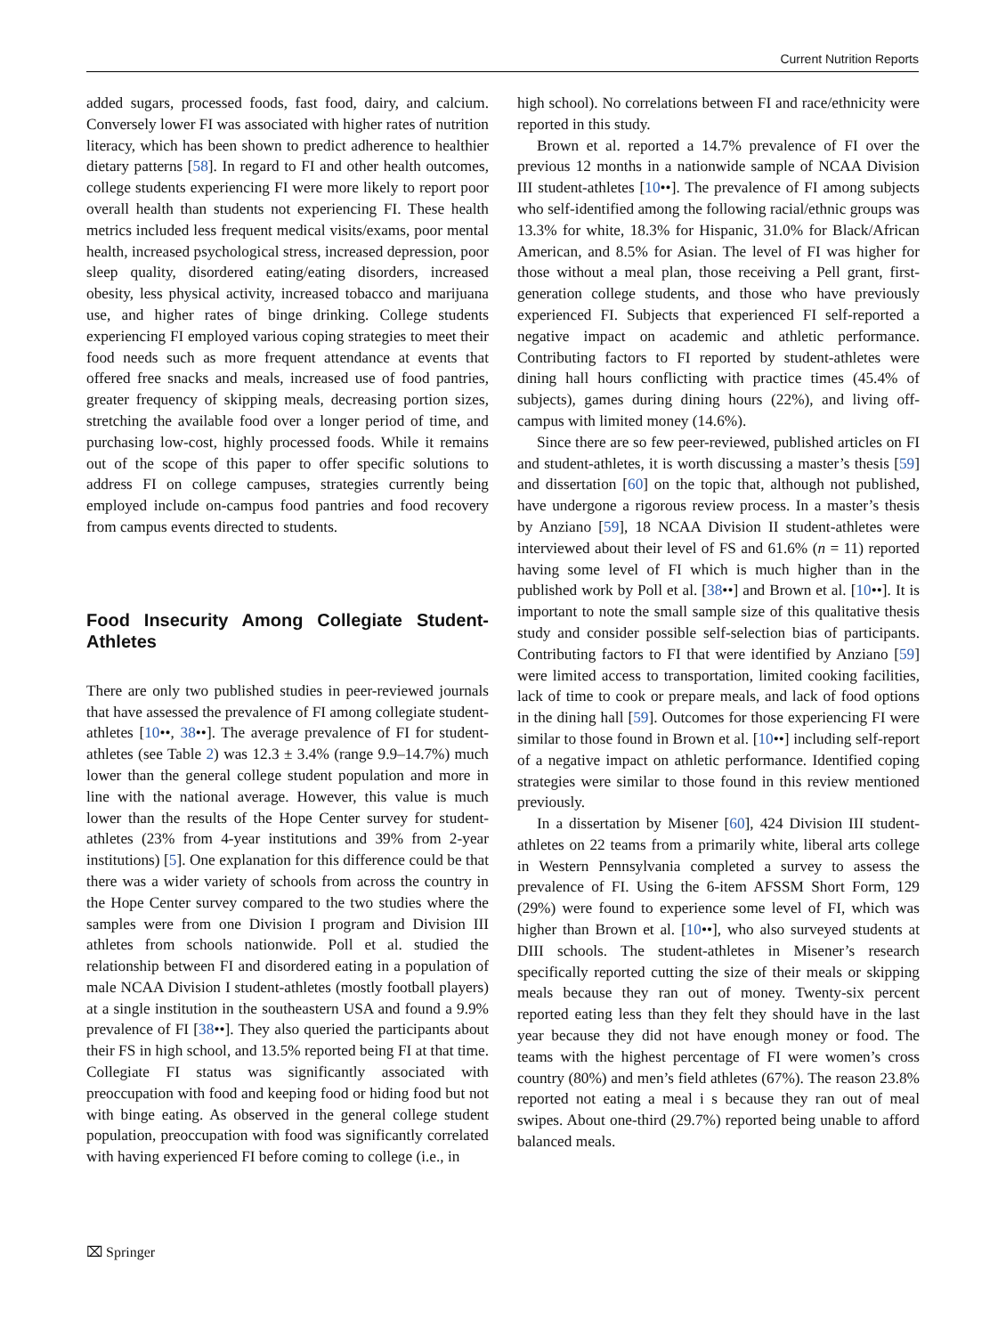Current Nutrition Reports
added sugars, processed foods, fast food, dairy, and calcium. Conversely lower FI was associated with higher rates of nutrition literacy, which has been shown to predict adherence to healthier dietary patterns [58]. In regard to FI and other health outcomes, college students experiencing FI were more likely to report poor overall health than students not experiencing FI. These health metrics included less frequent medical visits/exams, poor mental health, increased psychological stress, increased depression, poor sleep quality, disordered eating/eating disorders, increased obesity, less physical activity, increased tobacco and marijuana use, and higher rates of binge drinking. College students experiencing FI employed various coping strategies to meet their food needs such as more frequent attendance at events that offered free snacks and meals, increased use of food pantries, greater frequency of skipping meals, decreasing portion sizes, stretching the available food over a longer period of time, and purchasing low-cost, highly processed foods. While it remains out of the scope of this paper to offer specific solutions to address FI on college campuses, strategies currently being employed include on-campus food pantries and food recovery from campus events directed to students.
Food Insecurity Among Collegiate Student-Athletes
There are only two published studies in peer-reviewed journals that have assessed the prevalence of FI among collegiate student-athletes [10••, 38••]. The average prevalence of FI for student-athletes (see Table 2) was 12.3 ± 3.4% (range 9.9–14.7%) much lower than the general college student population and more in line with the national average. However, this value is much lower than the results of the Hope Center survey for student-athletes (23% from 4-year institutions and 39% from 2-year institutions) [5]. One explanation for this difference could be that there was a wider variety of schools from across the country in the Hope Center survey compared to the two studies where the samples were from one Division I program and Division III athletes from schools nationwide. Poll et al. studied the relationship between FI and disordered eating in a population of male NCAA Division I student-athletes (mostly football players) at a single institution in the southeastern USA and found a 9.9% prevalence of FI [38••]. They also queried the participants about their FS in high school, and 13.5% reported being FI at that time. Collegiate FI status was significantly associated with preoccupation with food and keeping food or hiding food but not with binge eating. As observed in the general college student population, preoccupation with food was significantly correlated with having experienced FI before coming to college (i.e., in
high school). No correlations between FI and race/ethnicity were reported in this study.
Brown et al. reported a 14.7% prevalence of FI over the previous 12 months in a nationwide sample of NCAA Division III student-athletes [10••]. The prevalence of FI among subjects who self-identified among the following racial/ethnic groups was 13.3% for white, 18.3% for Hispanic, 31.0% for Black/African American, and 8.5% for Asian. The level of FI was higher for those without a meal plan, those receiving a Pell grant, first-generation college students, and those who have previously experienced FI. Subjects that experienced FI self-reported a negative impact on academic and athletic performance. Contributing factors to FI reported by student-athletes were dining hall hours conflicting with practice times (45.4% of subjects), games during dining hours (22%), and living off-campus with limited money (14.6%).
Since there are so few peer-reviewed, published articles on FI and student-athletes, it is worth discussing a master’s thesis [59] and dissertation [60] on the topic that, although not published, have undergone a rigorous review process. In a master’s thesis by Anziano [59], 18 NCAA Division II student-athletes were interviewed about their level of FS and 61.6% (n = 11) reported having some level of FI which is much higher than in the published work by Poll et al. [38••] and Brown et al. [10••]. It is important to note the small sample size of this qualitative thesis study and consider possible self-selection bias of participants. Contributing factors to FI that were identified by Anziano [59] were limited access to transportation, limited cooking facilities, lack of time to cook or prepare meals, and lack of food options in the dining hall [59]. Outcomes for those experiencing FI were similar to those found in Brown et al. [10••] including self-report of a negative impact on athletic performance. Identified coping strategies were similar to those found in this review mentioned previously.
In a dissertation by Misener [60], 424 Division III student-athletes on 22 teams from a primarily white, liberal arts college in Western Pennsylvania completed a survey to assess the prevalence of FI. Using the 6-item AFSSM Short Form, 129 (29%) were found to experience some level of FI, which was higher than Brown et al. [10••], who also surveyed students at DIII schools. The student-athletes in Misener’s research specifically reported cutting the size of their meals or skipping meals because they ran out of money. Twenty-six percent reported eating less than they felt they should have in the last year because they did not have enough money or food. The teams with the highest percentage of FI were women’s cross country (80%) and men’s field athletes (67%). The reason 23.8% reported not eating a meal i s because they ran out of meal swipes. About one-third (29.7%) reported being unable to afford balanced meals.
⌧ Springer